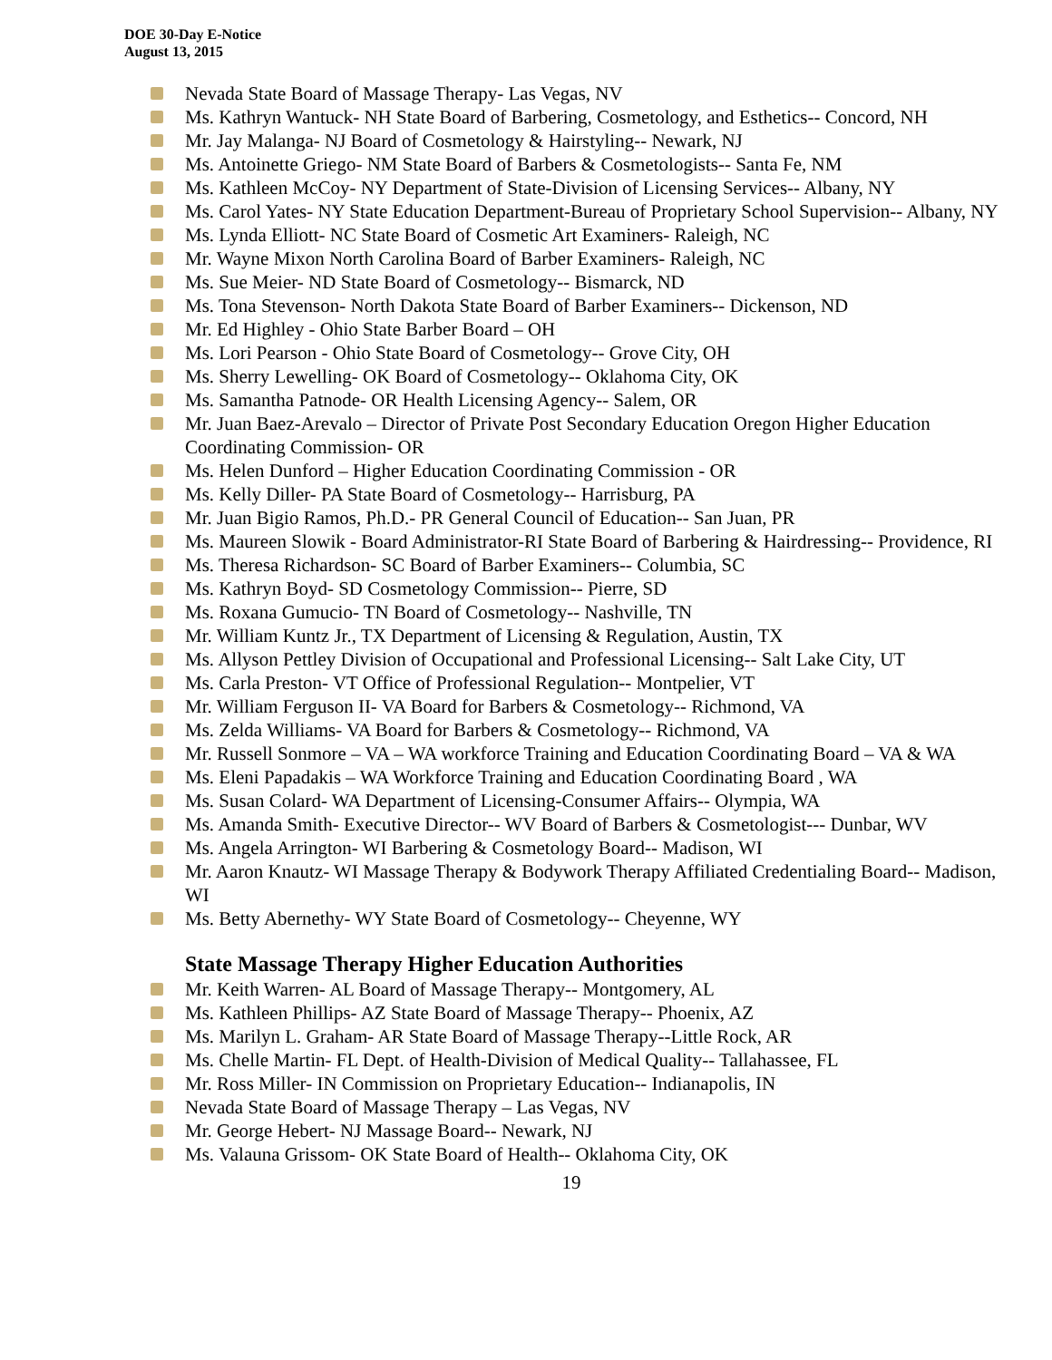DOE 30-Day E-Notice
August 13, 2015
Nevada State Board of Massage Therapy- Las Vegas, NV
Ms. Kathryn Wantuck- NH State Board of Barbering, Cosmetology, and Esthetics-- Concord, NH
Mr. Jay Malanga- NJ Board of Cosmetology & Hairstyling-- Newark, NJ
Ms. Antoinette Griego- NM State Board of Barbers & Cosmetologists-- Santa Fe, NM
Ms. Kathleen McCoy- NY Department of State-Division of Licensing Services-- Albany, NY
Ms. Carol Yates- NY State Education Department-Bureau of Proprietary School Supervision-- Albany, NY
Ms. Lynda Elliott- NC State Board of Cosmetic Art Examiners- Raleigh, NC
Mr. Wayne Mixon North Carolina Board of Barber Examiners- Raleigh, NC
Ms. Sue Meier- ND State Board of Cosmetology-- Bismarck, ND
Ms. Tona Stevenson- North Dakota State Board of Barber Examiners-- Dickenson, ND
Mr. Ed Highley - Ohio State Barber Board – OH
Ms. Lori Pearson - Ohio State Board of Cosmetology-- Grove City, OH
Ms. Sherry Lewelling- OK Board of Cosmetology-- Oklahoma City, OK
Ms. Samantha Patnode- OR Health Licensing Agency-- Salem, OR
Mr. Juan Baez-Arevalo – Director of Private Post Secondary Education Oregon Higher Education Coordinating Commission- OR
Ms. Helen Dunford – Higher Education Coordinating Commission - OR
Ms. Kelly Diller- PA State Board of Cosmetology-- Harrisburg, PA
Mr. Juan Bigio Ramos, Ph.D.- PR General Council of Education-- San Juan, PR
Ms. Maureen Slowik - Board Administrator-RI State Board of Barbering & Hairdressing-- Providence, RI
Ms. Theresa Richardson- SC Board of Barber Examiners-- Columbia, SC
Ms. Kathryn Boyd- SD Cosmetology Commission-- Pierre, SD
Ms. Roxana Gumucio- TN Board of Cosmetology-- Nashville, TN
Mr. William Kuntz Jr., TX Department of Licensing & Regulation, Austin, TX
Ms. Allyson Pettley Division of Occupational and Professional Licensing-- Salt Lake City, UT
Ms. Carla Preston- VT Office of Professional Regulation-- Montpelier, VT
Mr. William Ferguson II- VA Board for Barbers & Cosmetology-- Richmond, VA
Ms. Zelda Williams- VA Board for Barbers & Cosmetology-- Richmond, VA
Mr. Russell Sonmore – VA – WA workforce Training and Education Coordinating Board – VA & WA
Ms. Eleni Papadakis – WA Workforce Training and Education Coordinating Board , WA
Ms. Susan Colard- WA Department of Licensing-Consumer Affairs-- Olympia, WA
Ms. Amanda Smith- Executive Director-- WV Board of Barbers & Cosmetologist--- Dunbar, WV
Ms. Angela Arrington- WI Barbering & Cosmetology Board-- Madison, WI
Mr. Aaron Knautz- WI Massage Therapy & Bodywork Therapy Affiliated Credentialing Board-- Madison, WI
Ms. Betty Abernethy- WY State Board of Cosmetology-- Cheyenne, WY
State Massage Therapy Higher Education Authorities
Mr. Keith Warren- AL Board of Massage Therapy-- Montgomery, AL
Ms. Kathleen Phillips- AZ State Board of Massage Therapy-- Phoenix, AZ
Ms. Marilyn L. Graham- AR State Board of Massage Therapy--Little Rock, AR
Ms. Chelle Martin- FL Dept. of Health-Division of Medical Quality-- Tallahassee, FL
Mr. Ross Miller- IN Commission on Proprietary Education-- Indianapolis, IN
Nevada State Board of Massage Therapy – Las Vegas, NV
Mr. George Hebert- NJ Massage Board-- Newark, NJ
Ms. Valauna Grissom- OK State Board of Health-- Oklahoma City, OK
19